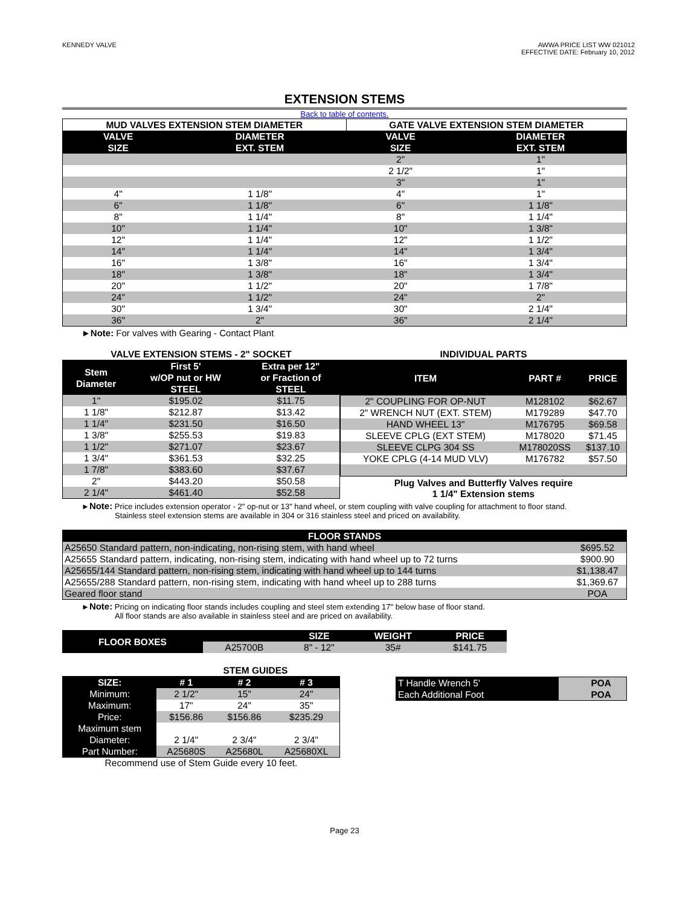KENNEDY VALVE AWWA PRICE LIST WW 021012
EFFECTIVE DATE: February 10, 2012
EXTENSION STEMS
Back to table of contents.
| MUD VALVES EXTENSION STEM DIAMETER | | GATE VALVE EXTENSION STEM DIAMETER | |
| VALVE SIZE | DIAMETER EXT. STEM | VALVE SIZE | DIAMETER EXT. STEM |
| | | 2" | 1" |
| | | 2 1/2" | 1" |
| | | 3" | 1" |
| 4" | 1 1/8" | 4" | 1" |
| 6" | 1 1/8" | 6" | 1 1/8" |
| 8" | 1 1/4" | 8" | 1 1/4" |
| 10" | 1 1/4" | 10" | 1 3/8" |
| 12" | 1 1/4" | 12" | 1 1/2" |
| 14" | 1 1/4" | 14" | 1 3/4" |
| 16" | 1 3/8" | 16" | 1 3/4" |
| 18" | 1 3/8" | 18" | 1 3/4" |
| 20" | 1 1/2" | 20" | 1 7/8" |
| 24" | 1 1/2" | 24" | 2" |
| 30" | 1 3/4" | 30" | 2 1/4" |
| 36" | 2" | 36" | 2 1/4" |
►Note: For valves with Gearing - Contact Plant
VALVE EXTENSION STEMS - 2" SOCKET
| Stem Diameter | First 5' w/OP nut or HW STEEL | Extra per 12" or Fraction of STEEL |
| --- | --- | --- |
| 1" | $195.02 | $11.75 |
| 1 1/8" | $212.87 | $13.42 |
| 1 1/4" | $231.50 | $16.50 |
| 1 3/8" | $255.53 | $19.83 |
| 1 1/2" | $271.07 | $23.67 |
| 1 3/4" | $361.53 | $32.25 |
| 1 7/8" | $383.60 | $37.67 |
| 2" | $443.20 | $50.58 |
| 2 1/4" | $461.40 | $52.58 |
INDIVIDUAL PARTS
| ITEM | PART # | PRICE |
| --- | --- | --- |
| 2" COUPLING FOR OP-NUT | M128102 | $62.67 |
| 2" WRENCH NUT (EXT. STEM) | M179289 | $47.70 |
| HAND WHEEL 13" | M176795 | $69.58 |
| SLEEVE CPLG (EXT STEM) | M178020 | $71.45 |
| SLEEVE CLPG 304 SS | M178020SS | $137.10 |
| YOKE CPLG (4-14 MUD VLV) | M176782 | $57.50 |
Plug Valves and Butterfly Valves require
1 1/4" Extension stems
►Note: Price includes extension operator - 2" op-nut or 13" hand wheel, or stem coupling with valve coupling for attachment to floor stand.
Stainless steel extension stems are available in 304 or 316 stainless steel and priced on availability.
| FLOOR STANDS | |
| --- | --- |
| A25650 Standard pattern, non-indicating, non-rising stem, with hand wheel | $695.52 |
| A25655 Standard pattern, indicating, non-rising stem, indicating with hand wheel up to 72 turns | $900.90 |
| A25655/144 Standard pattern, non-rising stem, indicating with hand wheel up to 144 turns | $1,138.47 |
| A25655/288 Standard pattern, non-rising stem, indicating with hand wheel up to 288 turns | $1,369.67 |
| Geared floor stand | POA |
►Note: Pricing on indicating floor stands includes coupling and steel stem extending 17" below base of floor stand.
All floor stands are also available in stainless steel and are priced on availability.
| FLOOR BOXES | | SIZE | WEIGHT | PRICE |
| --- | --- | --- | --- | --- |
| | A25700B | 8" - 12" | 35# | $141.75 |
STEM GUIDES
| SIZE: | # 1 | # 2 | # 3 |
| --- | --- | --- | --- |
| Minimum: | 2 1/2" | 15" | 24" |
| Maximum: | 17" | 24" | 35" |
| Price: | $156.86 | $156.86 | $235.29 |
| Maximum stem Diameter: | 2 1/4" | 2 3/4" | 2 3/4" |
| Part Number: | A25680S | A25680L | A25680XL |
Recommend use of Stem Guide every 10 feet.
| T Handle Wrench 5' | POA |
| Each Additional Foot | POA |
Page 23